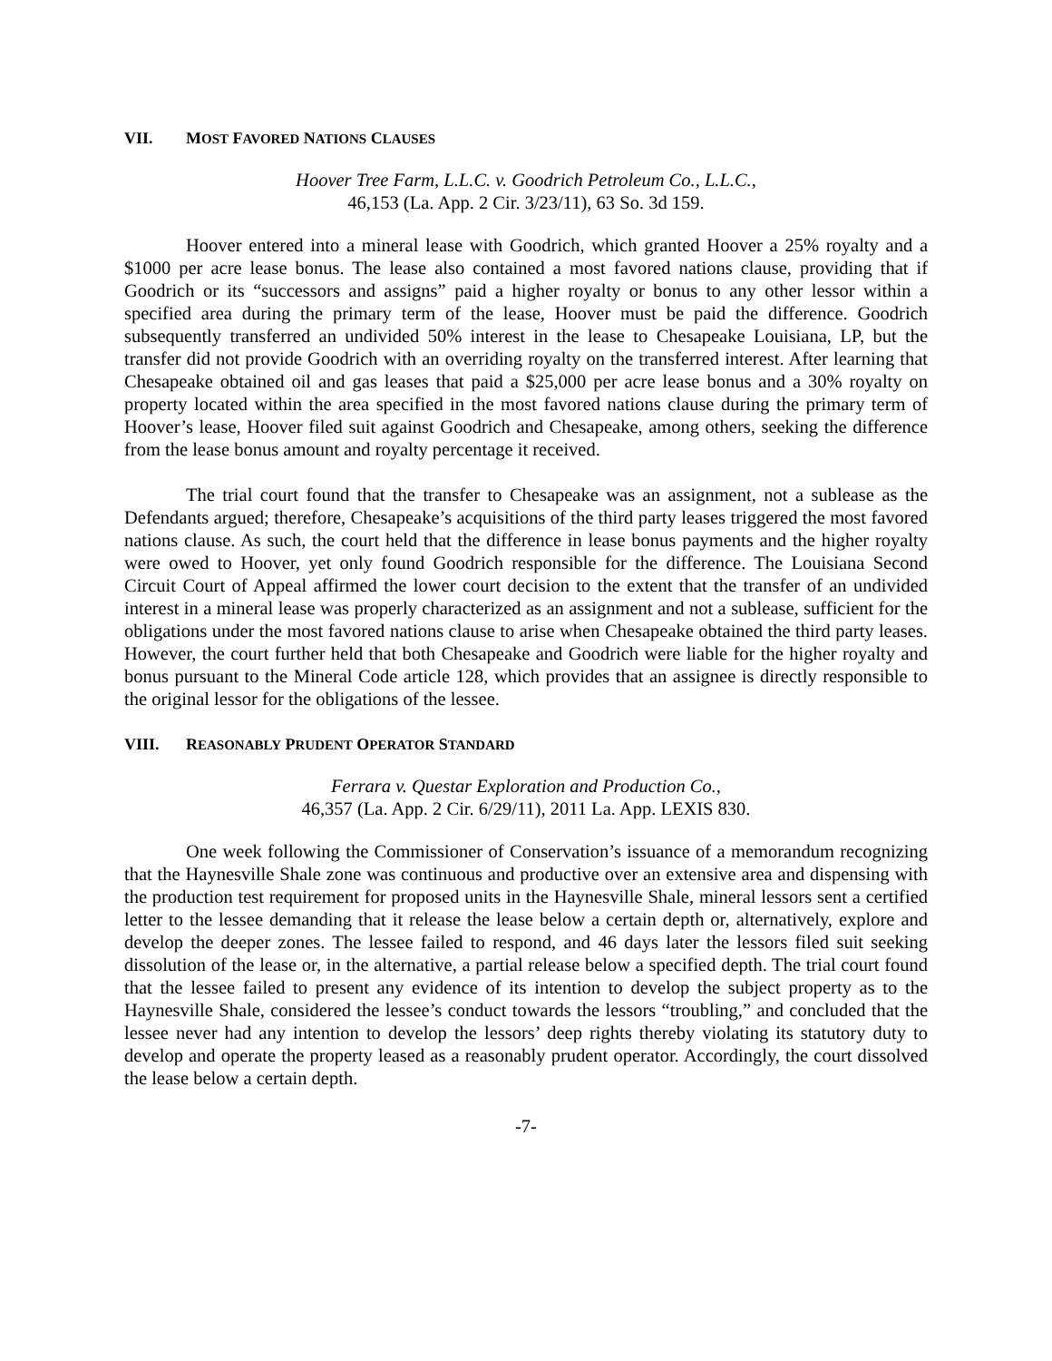VII. MOST FAVORED NATIONS CLAUSES
Hoover Tree Farm, L.L.C. v. Goodrich Petroleum Co., L.L.C.,
46,153 (La. App. 2 Cir. 3/23/11), 63 So. 3d 159.
Hoover entered into a mineral lease with Goodrich, which granted Hoover a 25% royalty and a $1000 per acre lease bonus. The lease also contained a most favored nations clause, providing that if Goodrich or its “successors and assigns” paid a higher royalty or bonus to any other lessor within a specified area during the primary term of the lease, Hoover must be paid the difference. Goodrich subsequently transferred an undivided 50% interest in the lease to Chesapeake Louisiana, LP, but the transfer did not provide Goodrich with an overriding royalty on the transferred interest. After learning that Chesapeake obtained oil and gas leases that paid a $25,000 per acre lease bonus and a 30% royalty on property located within the area specified in the most favored nations clause during the primary term of Hoover’s lease, Hoover filed suit against Goodrich and Chesapeake, among others, seeking the difference from the lease bonus amount and royalty percentage it received.
The trial court found that the transfer to Chesapeake was an assignment, not a sublease as the Defendants argued; therefore, Chesapeake’s acquisitions of the third party leases triggered the most favored nations clause. As such, the court held that the difference in lease bonus payments and the higher royalty were owed to Hoover, yet only found Goodrich responsible for the difference. The Louisiana Second Circuit Court of Appeal affirmed the lower court decision to the extent that the transfer of an undivided interest in a mineral lease was properly characterized as an assignment and not a sublease, sufficient for the obligations under the most favored nations clause to arise when Chesapeake obtained the third party leases. However, the court further held that both Chesapeake and Goodrich were liable for the higher royalty and bonus pursuant to the Mineral Code article 128, which provides that an assignee is directly responsible to the original lessor for the obligations of the lessee.
VIII. REASONABLY PRUDENT OPERATOR STANDARD
Ferrara v. Questar Exploration and Production Co.,
46,357 (La. App. 2 Cir. 6/29/11), 2011 La. App. LEXIS 830.
One week following the Commissioner of Conservation’s issuance of a memorandum recognizing that the Haynesville Shale zone was continuous and productive over an extensive area and dispensing with the production test requirement for proposed units in the Haynesville Shale, mineral lessors sent a certified letter to the lessee demanding that it release the lease below a certain depth or, alternatively, explore and develop the deeper zones. The lessee failed to respond, and 46 days later the lessors filed suit seeking dissolution of the lease or, in the alternative, a partial release below a specified depth. The trial court found that the lessee failed to present any evidence of its intention to develop the subject property as to the Haynesville Shale, considered the lessee’s conduct towards the lessors “troubling,” and concluded that the lessee never had any intention to develop the lessors’ deep rights thereby violating its statutory duty to develop and operate the property leased as a reasonably prudent operator. Accordingly, the court dissolved the lease below a certain depth.
-7-